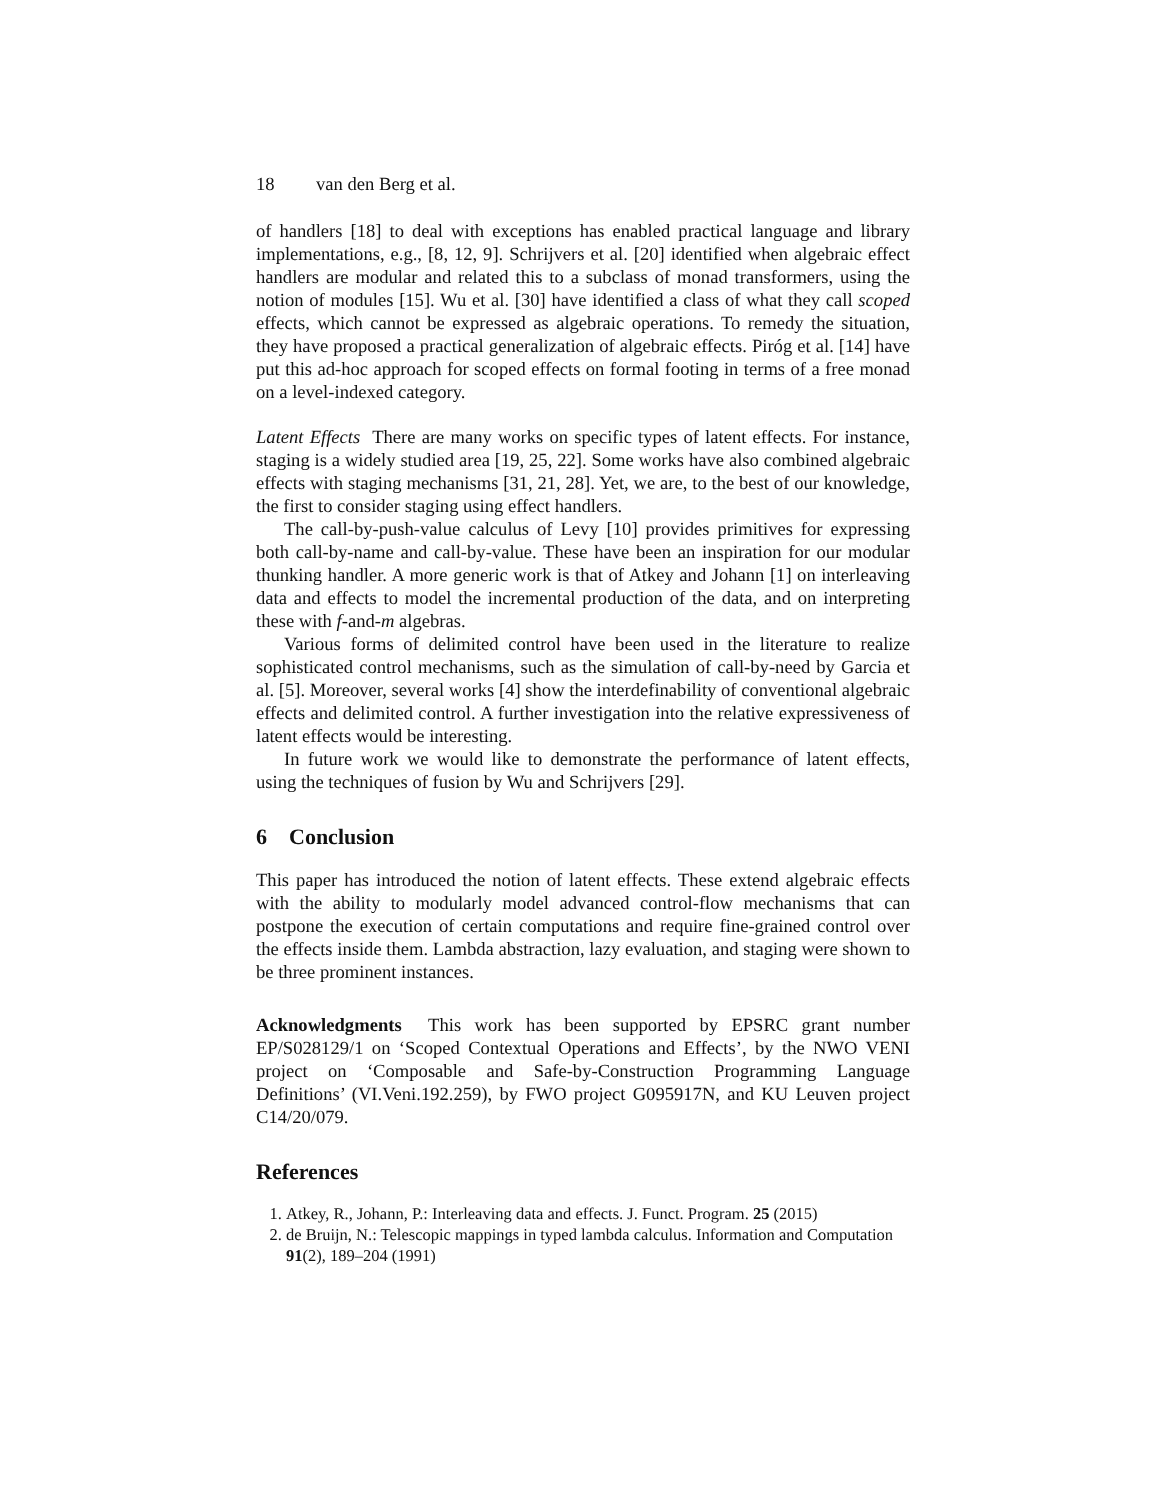18 van den Berg et al.
of handlers [18] to deal with exceptions has enabled practical language and library implementations, e.g., [8, 12, 9]. Schrijvers et al. [20] identified when algebraic effect handlers are modular and related this to a subclass of monad transformers, using the notion of modules [15]. Wu et al. [30] have identified a class of what they call scoped effects, which cannot be expressed as algebraic operations. To remedy the situation, they have proposed a practical generalization of algebraic effects. Piróg et al. [14] have put this ad-hoc approach for scoped effects on formal footing in terms of a free monad on a level-indexed category.
Latent Effects There are many works on specific types of latent effects. For instance, staging is a widely studied area [19, 25, 22]. Some works have also combined algebraic effects with staging mechanisms [31, 21, 28]. Yet, we are, to the best of our knowledge, the first to consider staging using effect handlers.
The call-by-push-value calculus of Levy [10] provides primitives for expressing both call-by-name and call-by-value. These have been an inspiration for our modular thunking handler. A more generic work is that of Atkey and Johann [1] on interleaving data and effects to model the incremental production of the data, and on interpreting these with f-and-m algebras.
Various forms of delimited control have been used in the literature to realize sophisticated control mechanisms, such as the simulation of call-by-need by Garcia et al. [5]. Moreover, several works [4] show the interdefinability of conventional algebraic effects and delimited control. A further investigation into the relative expressiveness of latent effects would be interesting.
In future work we would like to demonstrate the performance of latent effects, using the techniques of fusion by Wu and Schrijvers [29].
6 Conclusion
This paper has introduced the notion of latent effects. These extend algebraic effects with the ability to modularly model advanced control-flow mechanisms that can postpone the execution of certain computations and require fine-grained control over the effects inside them. Lambda abstraction, lazy evaluation, and staging were shown to be three prominent instances.
Acknowledgments This work has been supported by EPSRC grant number EP/S028129/1 on ‘Scoped Contextual Operations and Effects’, by the NWO VENI project on ‘Composable and Safe-by-Construction Programming Language Definitions’ (VI.Veni.192.259), by FWO project G095917N, and KU Leuven project C14/20/079.
References
1. Atkey, R., Johann, P.: Interleaving data and effects. J. Funct. Program. 25 (2015)
2. de Bruijn, N.: Telescopic mappings in typed lambda calculus. Information and Computation 91(2), 189–204 (1991)